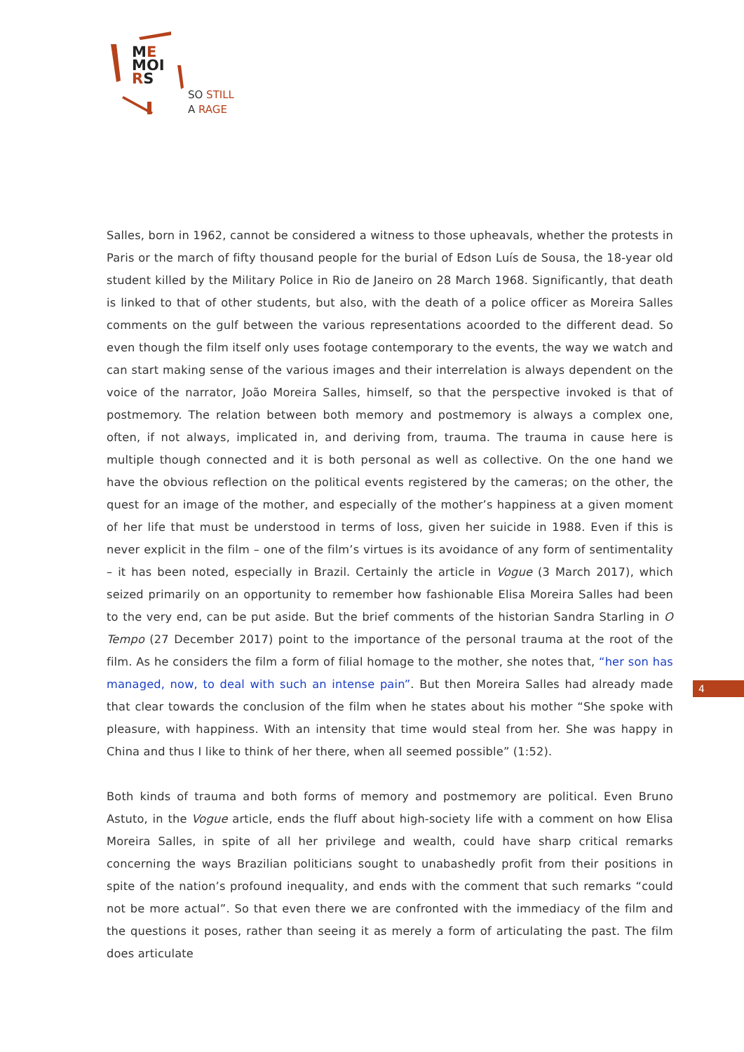ME
MOI
RS
SO STILL
A RAGE
Salles, born in 1962, cannot be considered a witness to those upheavals, whether the protests in Paris or the march of fifty thousand people for the burial of Edson Luís de Sousa, the 18-year old student killed by the Military Police in Rio de Janeiro on 28 March 1968. Significantly, that death is linked to that of other students, but also, with the death of a police officer as Moreira Salles comments on the gulf between the various representations acoorded to the different dead. So even though the film itself only uses footage contemporary to the events, the way we watch and can start making sense of the various images and their interrelation is always dependent on the voice of the narrator, João Moreira Salles, himself, so that the perspective invoked is that of postmemory. The relation between both memory and postmemory is always a complex one, often, if not always, implicated in, and deriving from, trauma. The trauma in cause here is multiple though connected and it is both personal as well as collective. On the one hand we have the obvious reflection on the political events registered by the cameras; on the other, the quest for an image of the mother, and especially of the mother’s happiness at a given moment of her life that must be understood in terms of loss, given her suicide in 1988. Even if this is never explicit in the film – one of the film’s virtues is its avoidance of any form of sentimentality – it has been noted, especially in Brazil. Certainly the article in Vogue (3 March 2017), which seized primarily on an opportunity to remember how fashionable Elisa Moreira Salles had been to the very end, can be put aside. But the brief comments of the historian Sandra Starling in O Tempo (27 December 2017) point to the importance of the personal trauma at the root of the film. As he considers the film a form of filial homage to the mother, she notes that, “her son has managed, now, to deal with such an intense pain”. But then Moreira Salles had already made that clear towards the conclusion of the film when he states about his mother “She spoke with pleasure, with happiness. With an intensity that time would steal from her. She was happy in China and thus I like to think of her there, when all seemed possible” (1:52).
Both kinds of trauma and both forms of memory and postmemory are political. Even Bruno Astuto, in the Vogue article, ends the fluff about high-society life with a comment on how Elisa Moreira Salles, in spite of all her privilege and wealth, could have sharp critical remarks concerning the ways Brazilian politicians sought to unabashedly profit from their positions in spite of the nation’s profound inequality, and ends with the comment that such remarks “could not be more actual”. So that even there we are confronted with the immediacy of the film and the questions it poses, rather than seeing it as merely a form of articulating the past. The film does articulate
4